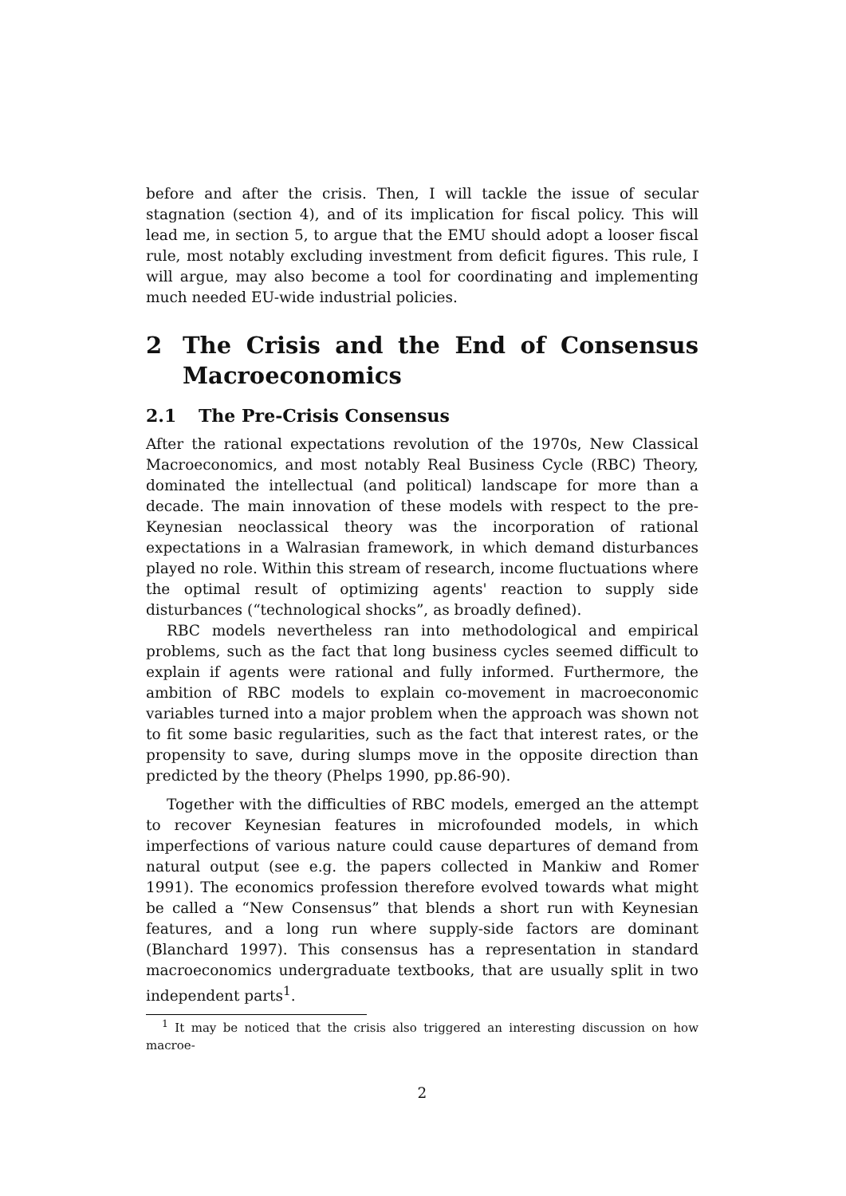before and after the crisis. Then, I will tackle the issue of secular stagnation (section 4), and of its implication for fiscal policy. This will lead me, in section 5, to argue that the EMU should adopt a looser fiscal rule, most notably excluding investment from deficit figures. This rule, I will argue, may also become a tool for coordinating and implementing much needed EU-wide industrial policies.
2 The Crisis and the End of Consensus Macroeconomics
2.1 The Pre-Crisis Consensus
After the rational expectations revolution of the 1970s, New Classical Macroeconomics, and most notably Real Business Cycle (RBC) Theory, dominated the intellectual (and political) landscape for more than a decade. The main innovation of these models with respect to the pre-Keynesian neoclassical theory was the incorporation of rational expectations in a Walrasian framework, in which demand disturbances played no role. Within this stream of research, income fluctuations where the optimal result of optimizing agents' reaction to supply side disturbances (“technological shocks”, as broadly defined).
RBC models nevertheless ran into methodological and empirical problems, such as the fact that long business cycles seemed difficult to explain if agents were rational and fully informed. Furthermore, the ambition of RBC models to explain co-movement in macroeconomic variables turned into a major problem when the approach was shown not to fit some basic regularities, such as the fact that interest rates, or the propensity to save, during slumps move in the opposite direction than predicted by the theory (Phelps 1990, pp.86-90).
Together with the difficulties of RBC models, emerged an the attempt to recover Keynesian features in microfounded models, in which imperfections of various nature could cause departures of demand from natural output (see e.g. the papers collected in Mankiw and Romer 1991). The economics profession therefore evolved towards what might be called a “New Consensus” that blends a short run with Keynesian features, and a long run where supply-side factors are dominant (Blanchard 1997). This consensus has a representation in standard macroeconomics undergraduate textbooks, that are usually split in two independent parts<sup>1</sup>.
<sup>1</sup> It may be noticed that the crisis also triggered an interesting discussion on how macroe-
2